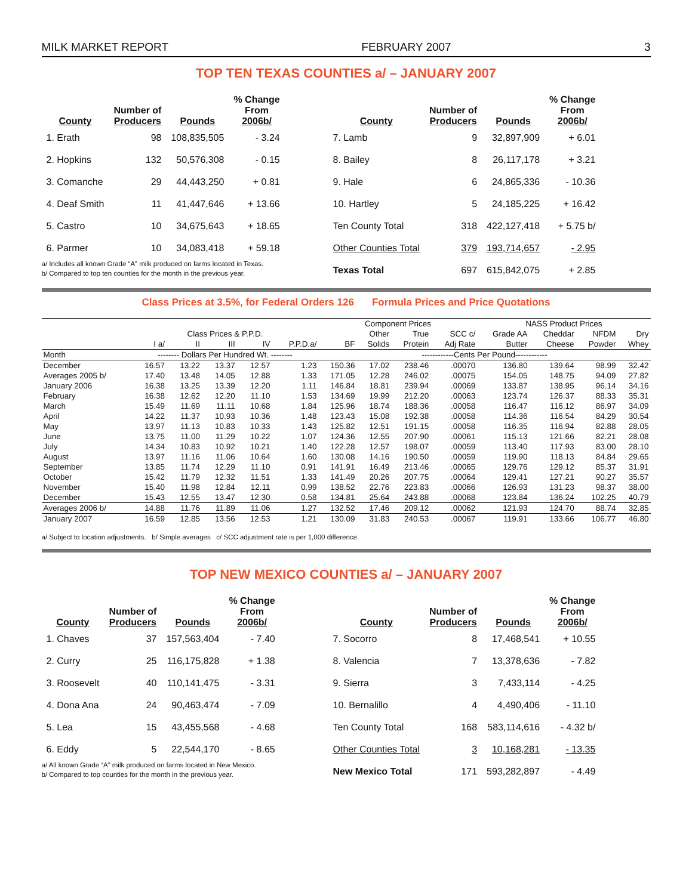MILK MARKET REPORT FEBRUARY 2007 3
TOP TEN TEXAS COUNTIES a/ – JANUARY 2007
| County | Number of Producers | Pounds | % Change From 2006b/ |
| --- | --- | --- | --- |
| 1. Erath | 98 | 108,835,505 | - 3.24 |
| 2. Hopkins | 132 | 50,576,308 | - 0.15 |
| 3. Comanche | 29 | 44,443,250 | + 0.81 |
| 4. Deaf Smith | 11 | 41,447,646 | + 13.66 |
| 5. Castro | 10 | 34,675,643 | + 18.65 |
| 6. Parmer | 10 | 34,083,418 | + 59.18 |
a/ Includes all known Grade “A” milk produced on farms located in Texas.
b/ Compared to top ten counties for the month in the previous year.
| County | Number of Producers | Pounds | % Change From 2006b/ |
| --- | --- | --- | --- |
| 7. Lamb | 9 | 32,897,909 | + 6.01 |
| 8. Bailey | 8 | 26,117,178 | + 3.21 |
| 9. Hale | 6 | 24,865,336 | - 10.36 |
| 10. Hartley | 5 | 24,185,225 | + 16.42 |
| Ten County Total | 318 | 422,127,418 | + 5.75 b/ |
| Other Counties Total | 379 | 193,714,657 | - 2.95 |
| Texas Total | 697 | 615,842,075 | + 2.85 |
Class Prices at 3.5%, for Federal Orders 126 Formula Prices and Price Quotations
| | | | | | | Component Prices | | | | NASS Product Prices | | | |
| --- | --- | --- | --- | --- | --- | --- | --- | --- | --- | --- | --- | --- | --- |
| | Class Prices & P.P.D. | | | | | | Other | True | SCC c/ | Grade AA | Cheddar | NFDM | Dry |
| | I a/ | II | III | IV | P.P.D.a/ | BF | Solids | Protein | Adj Rate | Butter | Cheese | Powder | Whey |
| Month | -------- Dollars Per Hundred Wt. -------- | | | | | ------------Cents Per Pound------------ | | | | | | | |
| December | 16.57 | 13.22 | 13.37 | 12.57 | 1.23 | 150.36 | 17.02 | 238.46 | .00070 | 136.80 | 139.64 | 98.99 | 32.42 |
| Averages 2005 b/ | 17.40 | 13.48 | 14.05 | 12.88 | 1.33 | 171.05 | 12.28 | 246.02 | .00075 | 154.05 | 148.75 | 94.09 | 27.82 |
| January 2006 | 16.38 | 13.25 | 13.39 | 12.20 | 1.11 | 146.84 | 18.81 | 239.94 | .00069 | 133.87 | 138.95 | 96.14 | 34.16 |
| February | 16.38 | 12.62 | 12.20 | 11.10 | 1.53 | 134.69 | 19.99 | 212.20 | .00063 | 123.74 | 126.37 | 88.33 | 35.31 |
| March | 15.49 | 11.69 | 11.11 | 10.68 | 1.84 | 125.96 | 18.74 | 188.36 | .00058 | 116.47 | 116.12 | 86.97 | 34.09 |
| April | 14.22 | 11.37 | 10.93 | 10.36 | 1.48 | 123.43 | 15.08 | 192.38 | .00058 | 114.36 | 116.54 | 84.29 | 30.54 |
| May | 13.97 | 11.13 | 10.83 | 10.33 | 1.43 | 125.82 | 12.51 | 191.15 | .00058 | 116.35 | 116.94 | 82.88 | 28.05 |
| June | 13.75 | 11.00 | 11.29 | 10.22 | 1.07 | 124.36 | 12.55 | 207.90 | .00061 | 115.13 | 121.66 | 82.21 | 28.08 |
| July | 14.34 | 10.83 | 10.92 | 10.21 | 1.40 | 122.28 | 12.57 | 198.07 | .00059 | 113.40 | 117.93 | 83.00 | 28.10 |
| August | 13.97 | 11.16 | 11.06 | 10.64 | 1.60 | 130.08 | 14.16 | 190.50 | .00059 | 119.90 | 118.13 | 84.84 | 29.65 |
| September | 13.85 | 11.74 | 12.29 | 11.10 | 0.91 | 141.91 | 16.49 | 213.46 | .00065 | 129.76 | 129.12 | 85.37 | 31.91 |
| October | 15.42 | 11.79 | 12.32 | 11.51 | 1.33 | 141.49 | 20.26 | 207.75 | .00064 | 129.41 | 127.21 | 90.27 | 35.57 |
| November | 15.40 | 11.98 | 12.84 | 12.11 | 0.99 | 138.52 | 22.76 | 223.83 | .00066 | 126.93 | 131.23 | 98.37 | 38.00 |
| December | 15.43 | 12.55 | 13.47 | 12.30 | 0.58 | 134.81 | 25.64 | 243.88 | .00068 | 123.84 | 136.24 | 102.25 | 40.79 |
| Averages 2006 b/ | 14.88 | 11.76 | 11.89 | 11.06 | 1.27 | 132.52 | 17.46 | 209.12 | .00062 | 121.93 | 124.70 | 88.74 | 32.85 |
| January 2007 | 16.59 | 12.85 | 13.56 | 12.53 | 1.21 | 130.09 | 31.83 | 240.53 | .00067 | 119.91 | 133.66 | 106.77 | 46.80 |
a/ Subject to location adjustments. b/ Simple averages c/ SCC adjustment rate is per 1,000 difference.
TOP NEW MEXICO COUNTIES a/ – JANUARY 2007
| County | Number of Producers | Pounds | % Change From 2006b/ |
| --- | --- | --- | --- |
| 1. Chaves | 37 | 157,563,404 | - 7.40 |
| 2. Curry | 25 | 116,175,828 | + 1.38 |
| 3. Roosevelt | 40 | 110,141,475 | - 3.31 |
| 4. Dona Ana | 24 | 90,463,474 | - 7.09 |
| 5. Lea | 15 | 43,455,568 | - 4.68 |
| 6. Eddy | 5 | 22,544,170 | - 8.65 |
a/ All known Grade “A” milk produced on farms located in New Mexico.
b/ Compared to top counties for the month in the previous year.
| County | Number of Producers | Pounds | % Change From 2006b/ |
| --- | --- | --- | --- |
| 7. Socorro | 8 | 17,468,541 | + 10.55 |
| 8. Valencia | 7 | 13,378,636 | - 7.82 |
| 9. Sierra | 3 | 7,433,114 | - 4.25 |
| 10. Bernalillo | 4 | 4,490,406 | - 11.10 |
| Ten County Total | 168 | 583,114,616 | - 4.32 b/ |
| Other Counties Total | 3 | 10,168,281 | - 13.35 |
| New Mexico Total | 171 | 593,282,897 | - 4.49 |